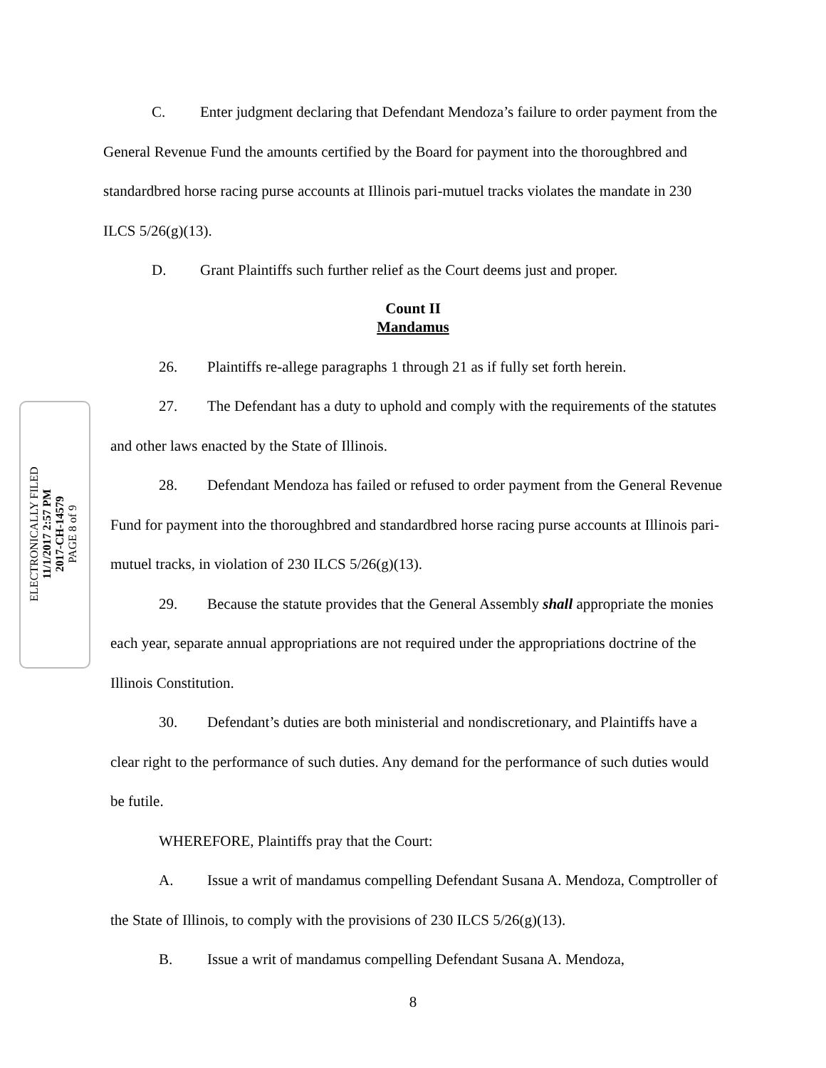ELECTRONICALLY FILED
11/1/2017 2:57 PM
2017-CH-14579
PAGE 8 of 9
C. Enter judgment declaring that Defendant Mendoza’s failure to order payment from the General Revenue Fund the amounts certified by the Board for payment into the thoroughbred and standardbred horse racing purse accounts at Illinois pari-mutuel tracks violates the mandate in 230 ILCS 5/26(g)(13).
D. Grant Plaintiffs such further relief as the Court deems just and proper.
Count II
Mandamus
26. Plaintiffs re-allege paragraphs 1 through 21 as if fully set forth herein.
27. The Defendant has a duty to uphold and comply with the requirements of the statutes and other laws enacted by the State of Illinois.
28. Defendant Mendoza has failed or refused to order payment from the General Revenue Fund for payment into the thoroughbred and standardbred horse racing purse accounts at Illinois pari-mutuel tracks, in violation of 230 ILCS 5/26(g)(13).
29. Because the statute provides that the General Assembly shall appropriate the monies each year, separate annual appropriations are not required under the appropriations doctrine of the Illinois Constitution.
30. Defendant’s duties are both ministerial and nondiscretionary, and Plaintiffs have a clear right to the performance of such duties. Any demand for the performance of such duties would be futile.
WHEREFORE, Plaintiffs pray that the Court:
A. Issue a writ of mandamus compelling Defendant Susana A. Mendoza, Comptroller of the State of Illinois, to comply with the provisions of 230 ILCS 5/26(g)(13).
B. Issue a writ of mandamus compelling Defendant Susana A. Mendoza,
8